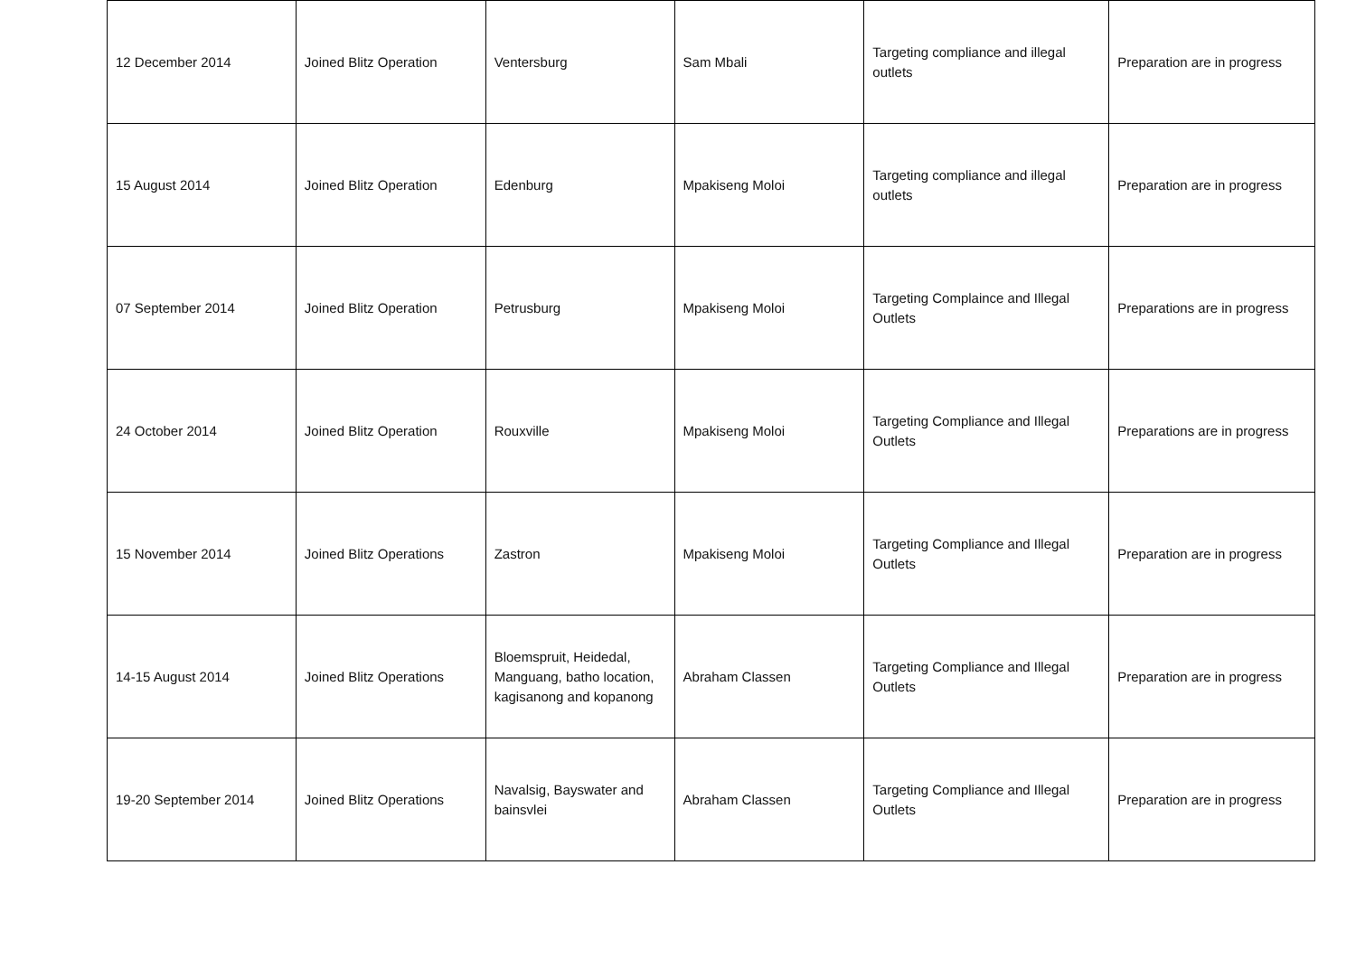| 12 December 2014 | Joined Blitz Operation | Ventersburg | Sam Mbali | Targeting compliance and illegal outlets | Preparation are in progress |
| 15 August 2014 | Joined Blitz Operation | Edenburg | Mpakiseng Moloi | Targeting compliance and illegal outlets | Preparation are in progress |
| 07 September 2014 | Joined Blitz Operation | Petrusburg | Mpakiseng Moloi | Targeting Complaince and Illegal Outlets | Preparations are in progress |
| 24 October 2014 | Joined Blitz Operation | Rouxville | Mpakiseng Moloi | Targeting Compliance and Illegal Outlets | Preparations are in progress |
| 15 November 2014 | Joined Blitz Operations | Zastron | Mpakiseng Moloi | Targeting Compliance and Illegal Outlets | Preparation are in progress |
| 14-15 August 2014 | Joined Blitz Operations | Bloemspruit, Heidedal, Manguang, batho location, kagisanong and kopanong | Abraham Classen | Targeting Compliance and Illegal Outlets | Preparation are in progress |
| 19-20 September 2014 | Joined Blitz Operations | Navalsig, Bayswater and bainsvlei | Abraham Classen | Targeting Compliance and Illegal Outlets | Preparation are in progress |